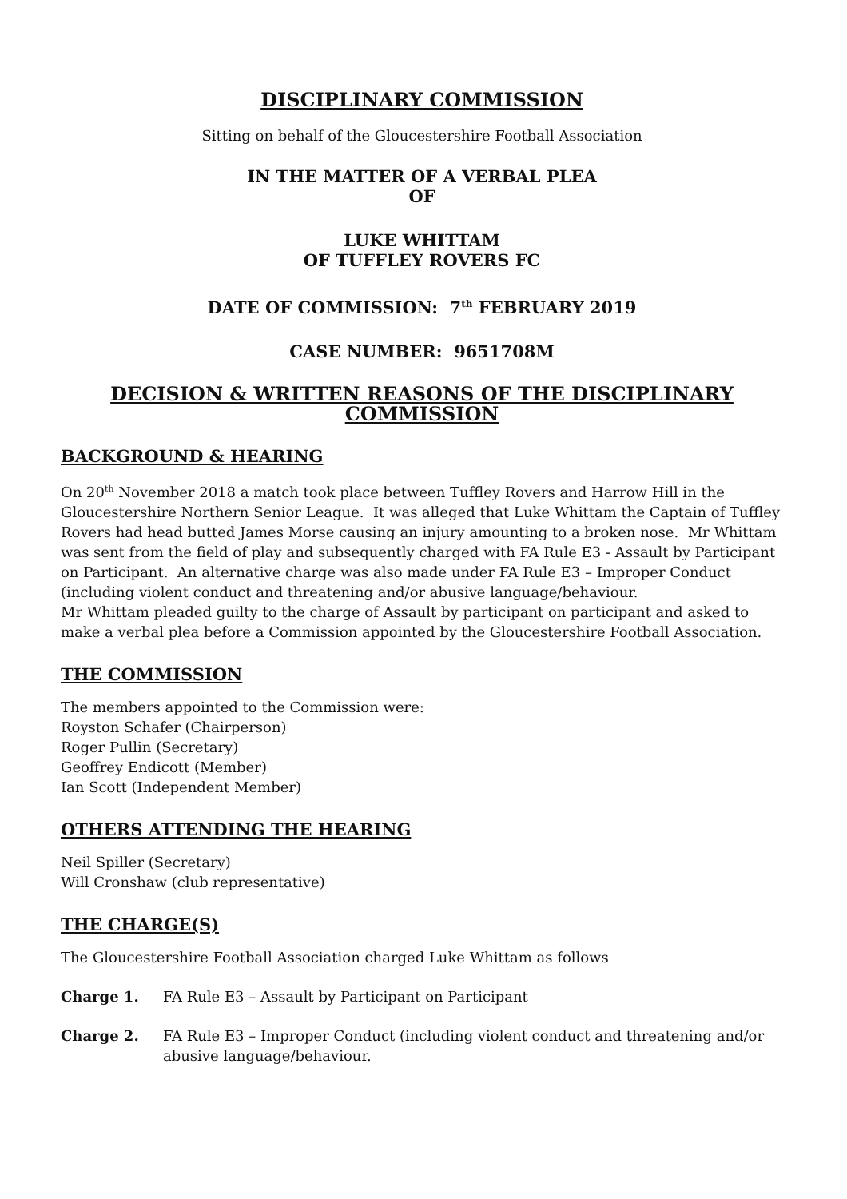DISCIPLINARY COMMISSION
Sitting on behalf of the Gloucestershire Football Association
IN THE MATTER OF A VERBAL PLEA
OF
LUKE WHITTAM
OF TUFFLEY ROVERS FC
DATE OF COMMISSION: 7<sup>th</sup> FEBRUARY 2019
CASE NUMBER: 9651708M
DECISION & WRITTEN REASONS OF THE DISCIPLINARY COMMISSION
BACKGROUND & HEARING
On 20<sup>th</sup> November 2018 a match took place between Tuffley Rovers and Harrow Hill in the Gloucestershire Northern Senior League. It was alleged that Luke Whittam the Captain of Tuffley Rovers had head butted James Morse causing an injury amounting to a broken nose. Mr Whittam was sent from the field of play and subsequently charged with FA Rule E3 - Assault by Participant on Participant. An alternative charge was also made under FA Rule E3 – Improper Conduct (including violent conduct and threatening and/or abusive language/behaviour.
Mr Whittam pleaded guilty to the charge of Assault by participant on participant and asked to make a verbal plea before a Commission appointed by the Gloucestershire Football Association.
THE COMMISSION
The members appointed to the Commission were:
Royston Schafer (Chairperson)
Roger Pullin (Secretary)
Geoffrey Endicott (Member)
Ian Scott (Independent Member)
OTHERS ATTENDING THE HEARING
Neil Spiller (Secretary)
Will Cronshaw (club representative)
THE CHARGE(S)
The Gloucestershire Football Association charged Luke Whittam as follows
Charge 1. FA Rule E3 – Assault by Participant on Participant
Charge 2. FA Rule E3 – Improper Conduct (including violent conduct and threatening and/or abusive language/behaviour.